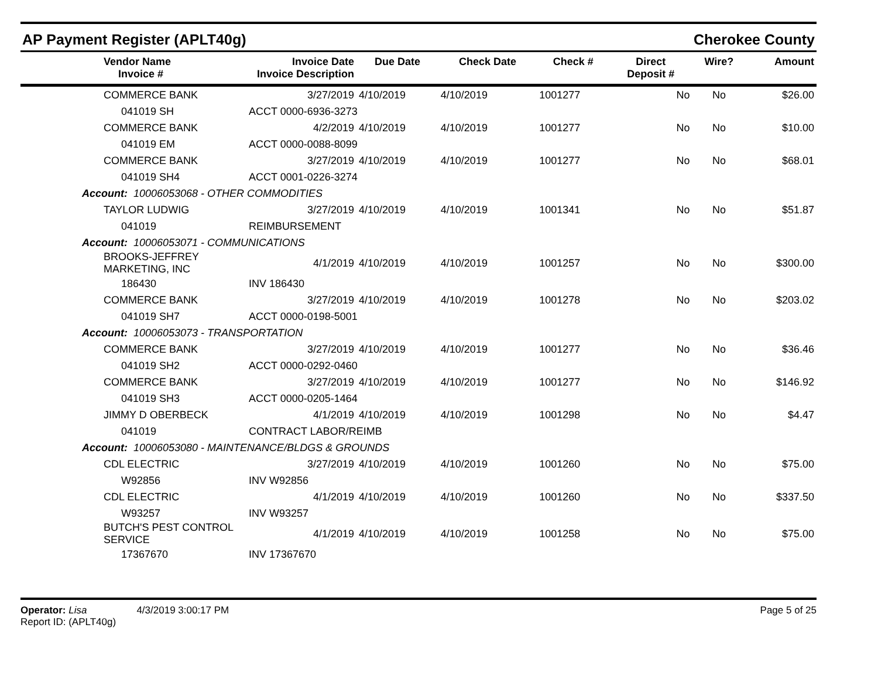AP Payment Register (APLT40g) Cherokee County
| | Vendor Name Invoice # | Invoice Date Invoice Description | Due Date | Check Date | Check # | Direct Deposit # | Wire? | Amount |
| --- | --- | --- | --- | --- | --- | --- | --- | --- |
| | COMMERCE BANK | 3/27/2019 | 4/10/2019 | 4/10/2019 | 1001277 | No | No | $26.00 |
| | 041019 SH | ACCT 0000-6936-3273 | | | | | | |
| | COMMERCE BANK | 4/2/2019 | 4/10/2019 | 4/10/2019 | 1001277 | No | No | $10.00 |
| | 041019 EM | ACCT 0000-0088-8099 | | | | | | |
| | COMMERCE BANK | 3/27/2019 | 4/10/2019 | 4/10/2019 | 1001277 | No | No | $68.01 |
| | 041019 SH4 | ACCT 0001-0226-3274 | | | | | | |
| Account: 10006053068 - OTHER COMMODITIES | | | | | | | | |
| | TAYLOR LUDWIG | 3/27/2019 | 4/10/2019 | 4/10/2019 | 1001341 | No | No | $51.87 |
| | 041019 | REIMBURSEMENT | | | | | | |
| Account: 10006053071 - COMMUNICATIONS | | | | | | | | |
| | BROOKS-JEFFREY MARKETING, INC | 4/1/2019 | 4/10/2019 | 4/10/2019 | 1001257 | No | No | $300.00 |
| | 186430 | INV 186430 | | | | | | |
| | COMMERCE BANK | 3/27/2019 | 4/10/2019 | 4/10/2019 | 1001278 | No | No | $203.02 |
| | 041019 SH7 | ACCT 0000-0198-5001 | | | | | | |
| Account: 10006053073 - TRANSPORTATION | | | | | | | | |
| | COMMERCE BANK | 3/27/2019 | 4/10/2019 | 4/10/2019 | 1001277 | No | No | $36.46 |
| | 041019 SH2 | ACCT 0000-0292-0460 | | | | | | |
| | COMMERCE BANK | 3/27/2019 | 4/10/2019 | 4/10/2019 | 1001277 | No | No | $146.92 |
| | 041019 SH3 | ACCT 0000-0205-1464 | | | | | | |
| | JIMMY D OBERBECK | 4/1/2019 | 4/10/2019 | 4/10/2019 | 1001298 | No | No | $4.47 |
| | 041019 | CONTRACT LABOR/REIMB | | | | | | |
| Account: 10006053080 - MAINTENANCE/BLDGS & GROUNDS | | | | | | | | |
| | CDL ELECTRIC | 3/27/2019 | 4/10/2019 | 4/10/2019 | 1001260 | No | No | $75.00 |
| | W92856 | INV W92856 | | | | | | |
| | CDL ELECTRIC | 4/1/2019 | 4/10/2019 | 4/10/2019 | 1001260 | No | No | $337.50 |
| | W93257 | INV W93257 | | | | | | |
| | BUTCH'S PEST CONTROL SERVICE | 4/1/2019 | 4/10/2019 | 4/10/2019 | 1001258 | No | No | $75.00 |
| | 17367670 | INV 17367670 | | | | | | |
Operator: Lisa 4/3/2019 3:00:17 PM
Report ID: (APLT40g)
Page 5 of 25